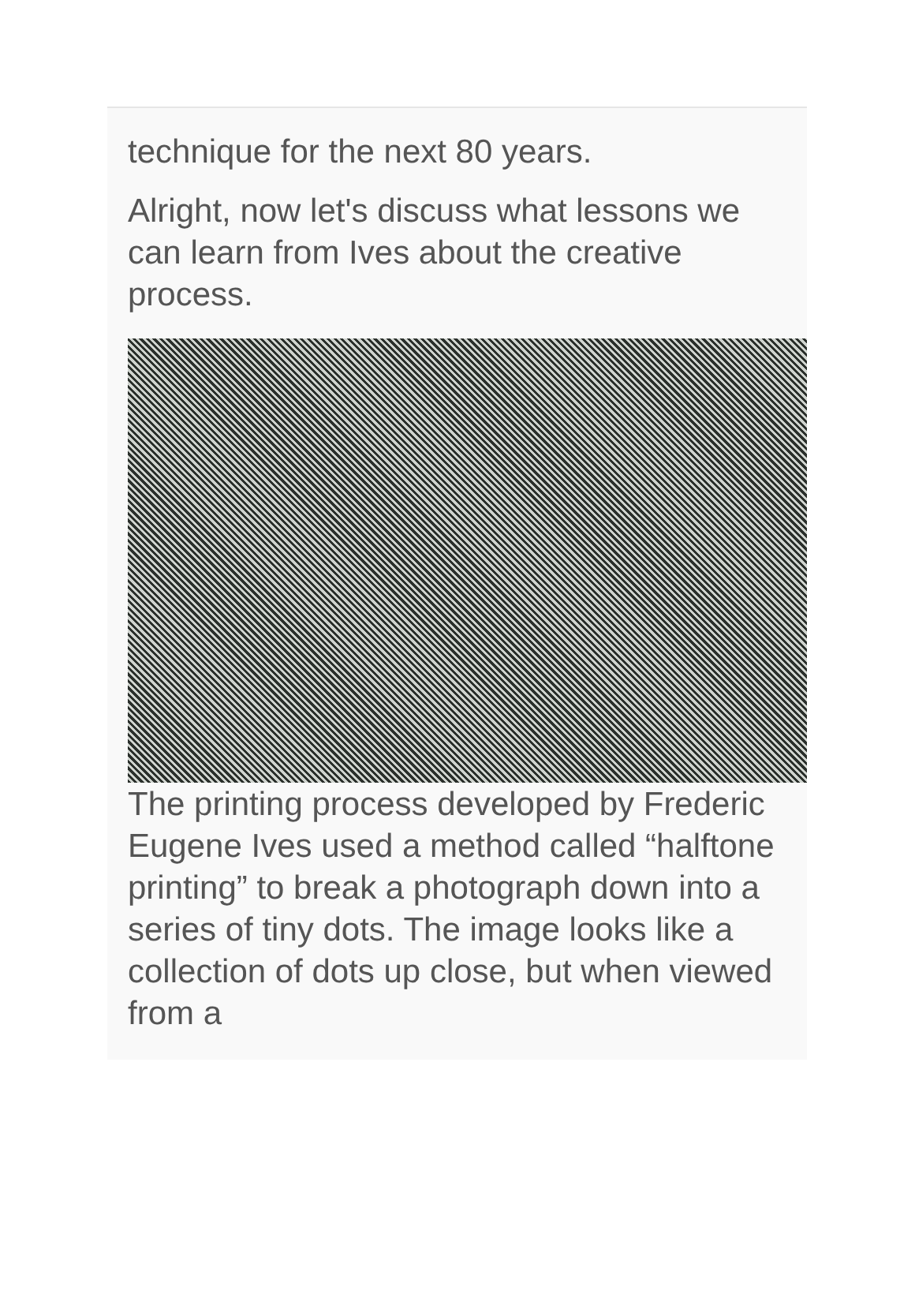technique for the next 80 years.
Alright, now let's discuss what lessons we can learn from Ives about the creative process.
The printing process developed by Frederic Eugene Ives used a method called “halftone printing” to break a photograph down into a series of tiny dots. The image looks like a collection of dots up close, but when viewed from a